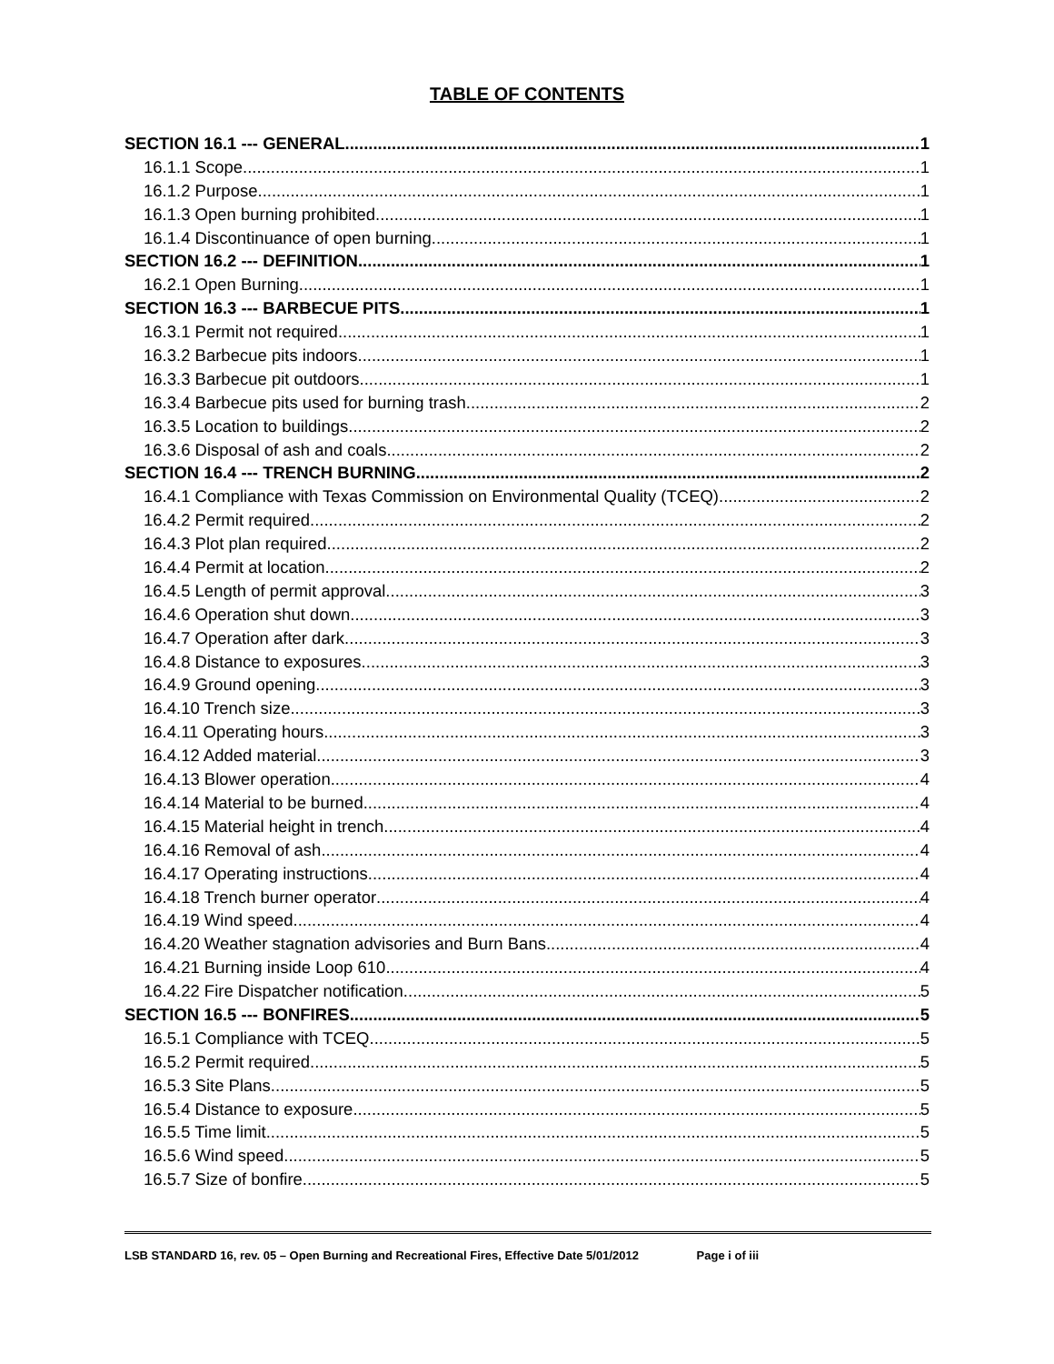TABLE OF CONTENTS
SECTION 16.1 --- GENERAL 1
16.1.1 Scope. 1
16.1.2 Purpose. 1
16.1.3 Open burning prohibited. 1
16.1.4 Discontinuance of open burning. 1
SECTION 16.2 --- DEFINITION 1
16.2.1 Open Burning. 1
SECTION 16.3 --- BARBECUE PITS 1
16.3.1 Permit not required. 1
16.3.2 Barbecue pits indoors 1
16.3.3 Barbecue pit outdoors. 1
16.3.4 Barbecue pits used for burning trash 2
16.3.5 Location to buildings 2
16.3.6 Disposal of ash and coals 2
SECTION 16.4 --- TRENCH BURNING 2
16.4.1 Compliance with Texas Commission on Environmental Quality (TCEQ). 2
16.4.2 Permit required. 2
16.4.3 Plot plan required. 2
16.4.4 Permit at location. 2
16.4.5 Length of permit approval. 3
16.4.6 Operation shut down. 3
16.4.7 Operation after dark. 3
16.4.8 Distance to exposures. 3
16.4.9 Ground opening. 3
16.4.10 Trench size. 3
16.4.11 Operating hours. 3
16.4.12 Added material. 3
16.4.13 Blower operation. 4
16.4.14 Material to be burned. 4
16.4.15 Material height in trench. 4
16.4.16 Removal of ash. 4
16.4.17 Operating instructions. 4
16.4.18 Trench burner operator 4
16.4.19 Wind speed. 4
16.4.20 Weather stagnation advisories and Burn Bans 4
16.4.21 Burning inside Loop 610. 4
16.4.22 Fire Dispatcher notification. 5
SECTION 16.5 --- BONFIRES 5
16.5.1 Compliance with TCEQ. 5
16.5.2 Permit required. 5
16.5.3 Site Plans. 5
16.5.4 Distance to exposure 5
16.5.5 Time limit. 5
16.5.6 Wind speed. 5
16.5.7 Size of bonfire. 5
LSB STANDARD 16, rev. 05 – Open Burning and Recreational Fires, Effective Date 5/01/2012 Page i of iii